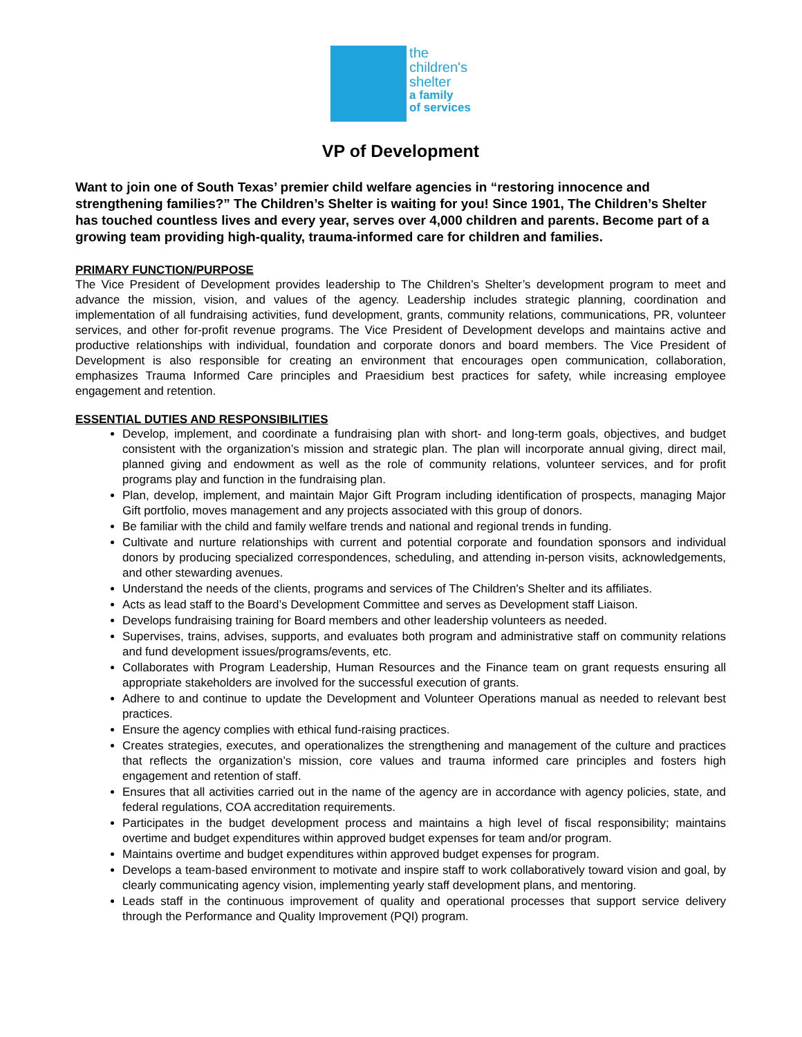the
children's
shelter
a family
of services
VP of Development
Want to join one of South Texas’ premier child welfare agencies in “restoring innocence and strengthening families?” The Children’s Shelter is waiting for you! Since 1901, The Children’s Shelter has touched countless lives and every year, serves over 4,000 children and parents. Become part of a growing team providing high-quality, trauma-informed care for children and families.
PRIMARY FUNCTION/PURPOSE
The Vice President of Development provides leadership to The Children’s Shelter’s development program to meet and advance the mission, vision, and values of the agency. Leadership includes strategic planning, coordination and implementation of all fundraising activities, fund development, grants, community relations, communications, PR, volunteer services, and other for-profit revenue programs. The Vice President of Development develops and maintains active and productive relationships with individual, foundation and corporate donors and board members. The Vice President of Development is also responsible for creating an environment that encourages open communication, collaboration, emphasizes Trauma Informed Care principles and Praesidium best practices for safety, while increasing employee engagement and retention.
ESSENTIAL DUTIES AND RESPONSIBILITIES
Develop, implement, and coordinate a fundraising plan with short- and long-term goals, objectives, and budget consistent with the organization’s mission and strategic plan. The plan will incorporate annual giving, direct mail, planned giving and endowment as well as the role of community relations, volunteer services, and for profit programs play and function in the fundraising plan.
Plan, develop, implement, and maintain Major Gift Program including identification of prospects, managing Major Gift portfolio, moves management and any projects associated with this group of donors.
Be familiar with the child and family welfare trends and national and regional trends in funding.
Cultivate and nurture relationships with current and potential corporate and foundation sponsors and individual donors by producing specialized correspondences, scheduling, and attending in-person visits, acknowledgements, and other stewarding avenues.
Understand the needs of the clients, programs and services of The Children's Shelter and its affiliates.
Acts as lead staff to the Board’s Development Committee and serves as Development staff Liaison.
Develops fundraising training for Board members and other leadership volunteers as needed.
Supervises, trains, advises, supports, and evaluates both program and administrative staff on community relations and fund development issues/programs/events, etc.
Collaborates with Program Leadership, Human Resources and the Finance team on grant requests ensuring all appropriate stakeholders are involved for the successful execution of grants.
Adhere to and continue to update the Development and Volunteer Operations manual as needed to relevant best practices.
Ensure the agency complies with ethical fund-raising practices.
Creates strategies, executes, and operationalizes the strengthening and management of the culture and practices that reflects the organization’s mission, core values and trauma informed care principles and fosters high engagement and retention of staff.
Ensures that all activities carried out in the name of the agency are in accordance with agency policies, state, and federal regulations, COA accreditation requirements.
Participates in the budget development process and maintains a high level of fiscal responsibility; maintains overtime and budget expenditures within approved budget expenses for team and/or program.
Maintains overtime and budget expenditures within approved budget expenses for program.
Develops a team-based environment to motivate and inspire staff to work collaboratively toward vision and goal, by clearly communicating agency vision, implementing yearly staff development plans, and mentoring.
Leads staff in the continuous improvement of quality and operational processes that support service delivery through the Performance and Quality Improvement (PQI) program.